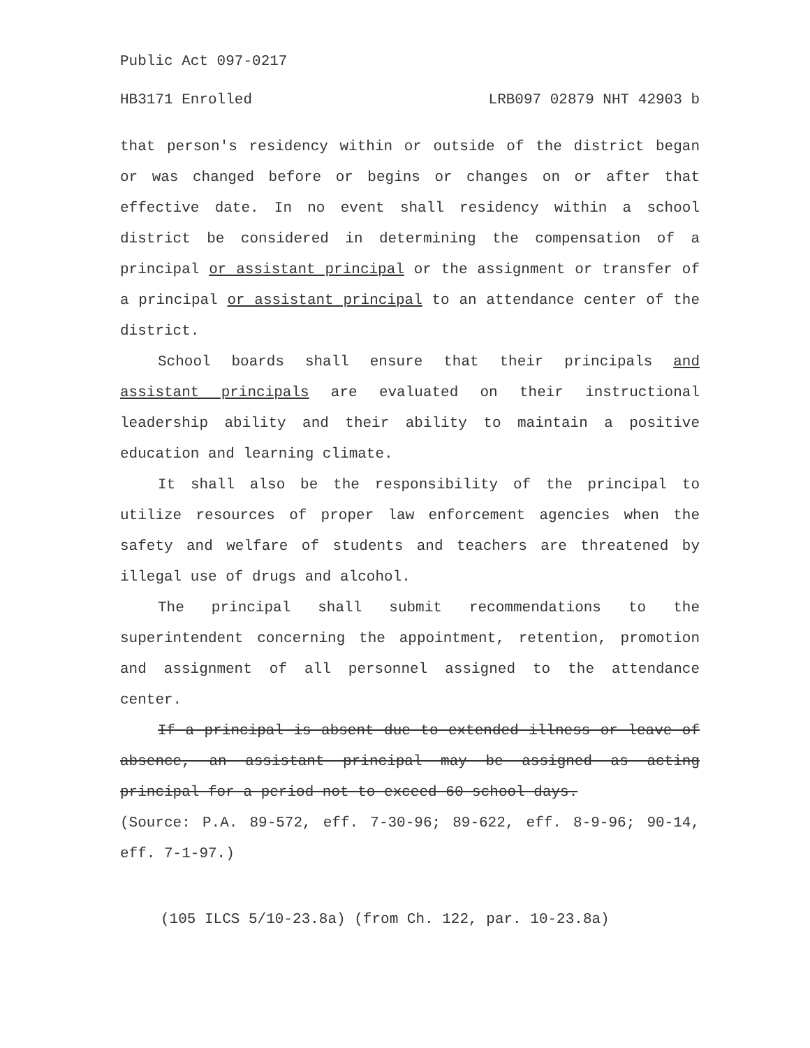Public Act 097-0217
HB3171 Enrolled LRB097 02879 NHT 42903 b
that person's residency within or outside of the district began or was changed before or begins or changes on or after that effective date. In no event shall residency within a school district be considered in determining the compensation of a principal or assistant principal or the assignment or transfer of a principal or assistant principal to an attendance center of the district.
School boards shall ensure that their principals and assistant principals are evaluated on their instructional leadership ability and their ability to maintain a positive education and learning climate.
It shall also be the responsibility of the principal to utilize resources of proper law enforcement agencies when the safety and welfare of students and teachers are threatened by illegal use of drugs and alcohol.
The principal shall submit recommendations to the superintendent concerning the appointment, retention, promotion and assignment of all personnel assigned to the attendance center.
If a principal is absent due to extended illness or leave of absence, an assistant principal may be assigned as acting principal for a period not to exceed 60 school days.
(Source: P.A. 89-572, eff. 7-30-96; 89-622, eff. 8-9-96; 90-14, eff. 7-1-97.)
(105 ILCS 5/10-23.8a) (from Ch. 122, par. 10-23.8a)